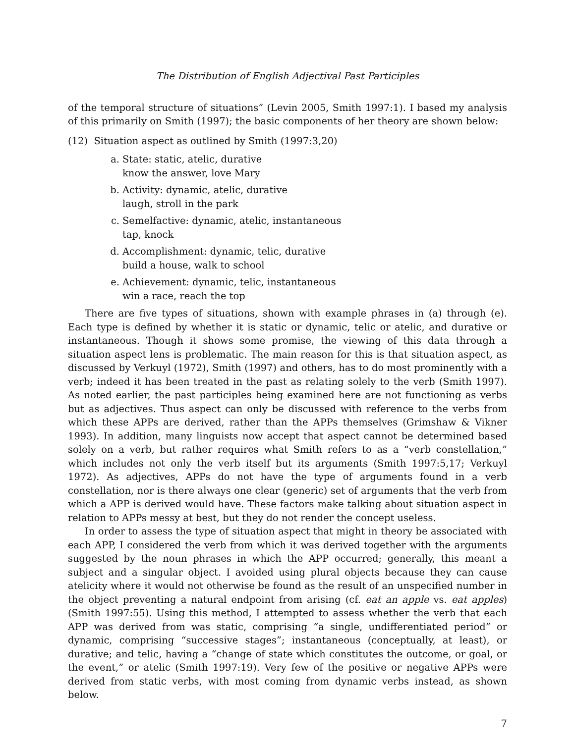The Distribution of English Adjectival Past Participles
of the temporal structure of situations” (Levin 2005, Smith 1997:1). I based my analysis of this primarily on Smith (1997); the basic components of her theory are shown below:
(12) Situation aspect as outlined by Smith (1997:3,20)
a. State: static, atelic, durative
know the answer, love Mary
b. Activity: dynamic, atelic, durative
laugh, stroll in the park
c. Semelfactive: dynamic, atelic, instantaneous
tap, knock
d. Accomplishment: dynamic, telic, durative
build a house, walk to school
e. Achievement: dynamic, telic, instantaneous
win a race, reach the top
There are five types of situations, shown with example phrases in (a) through (e). Each type is defined by whether it is static or dynamic, telic or atelic, and durative or instantaneous. Though it shows some promise, the viewing of this data through a situation aspect lens is problematic. The main reason for this is that situation aspect, as discussed by Verkuyl (1972), Smith (1997) and others, has to do most prominently with a verb; indeed it has been treated in the past as relating solely to the verb (Smith 1997). As noted earlier, the past participles being examined here are not functioning as verbs but as adjectives. Thus aspect can only be discussed with reference to the verbs from which these APPs are derived, rather than the APPs themselves (Grimshaw & Vikner 1993). In addition, many linguists now accept that aspect cannot be determined based solely on a verb, but rather requires what Smith refers to as a “verb constellation,” which includes not only the verb itself but its arguments (Smith 1997:5,17; Verkuyl 1972). As adjectives, APPs do not have the type of arguments found in a verb constellation, nor is there always one clear (generic) set of arguments that the verb from which a APP is derived would have. These factors make talking about situation aspect in relation to APPs messy at best, but they do not render the concept useless.
In order to assess the type of situation aspect that might in theory be associated with each APP, I considered the verb from which it was derived together with the arguments suggested by the noun phrases in which the APP occurred; generally, this meant a subject and a singular object. I avoided using plural objects because they can cause atelicity where it would not otherwise be found as the result of an unspecified number in the object preventing a natural endpoint from arising (cf. eat an apple vs. eat apples) (Smith 1997:55). Using this method, I attempted to assess whether the verb that each APP was derived from was static, comprising “a single, undifferentiated period” or dynamic, comprising “successive stages”; instantaneous (conceptually, at least), or durative; and telic, having a “change of state which constitutes the outcome, or goal, or the event,” or atelic (Smith 1997:19). Very few of the positive or negative APPs were derived from static verbs, with most coming from dynamic verbs instead, as shown below.
7